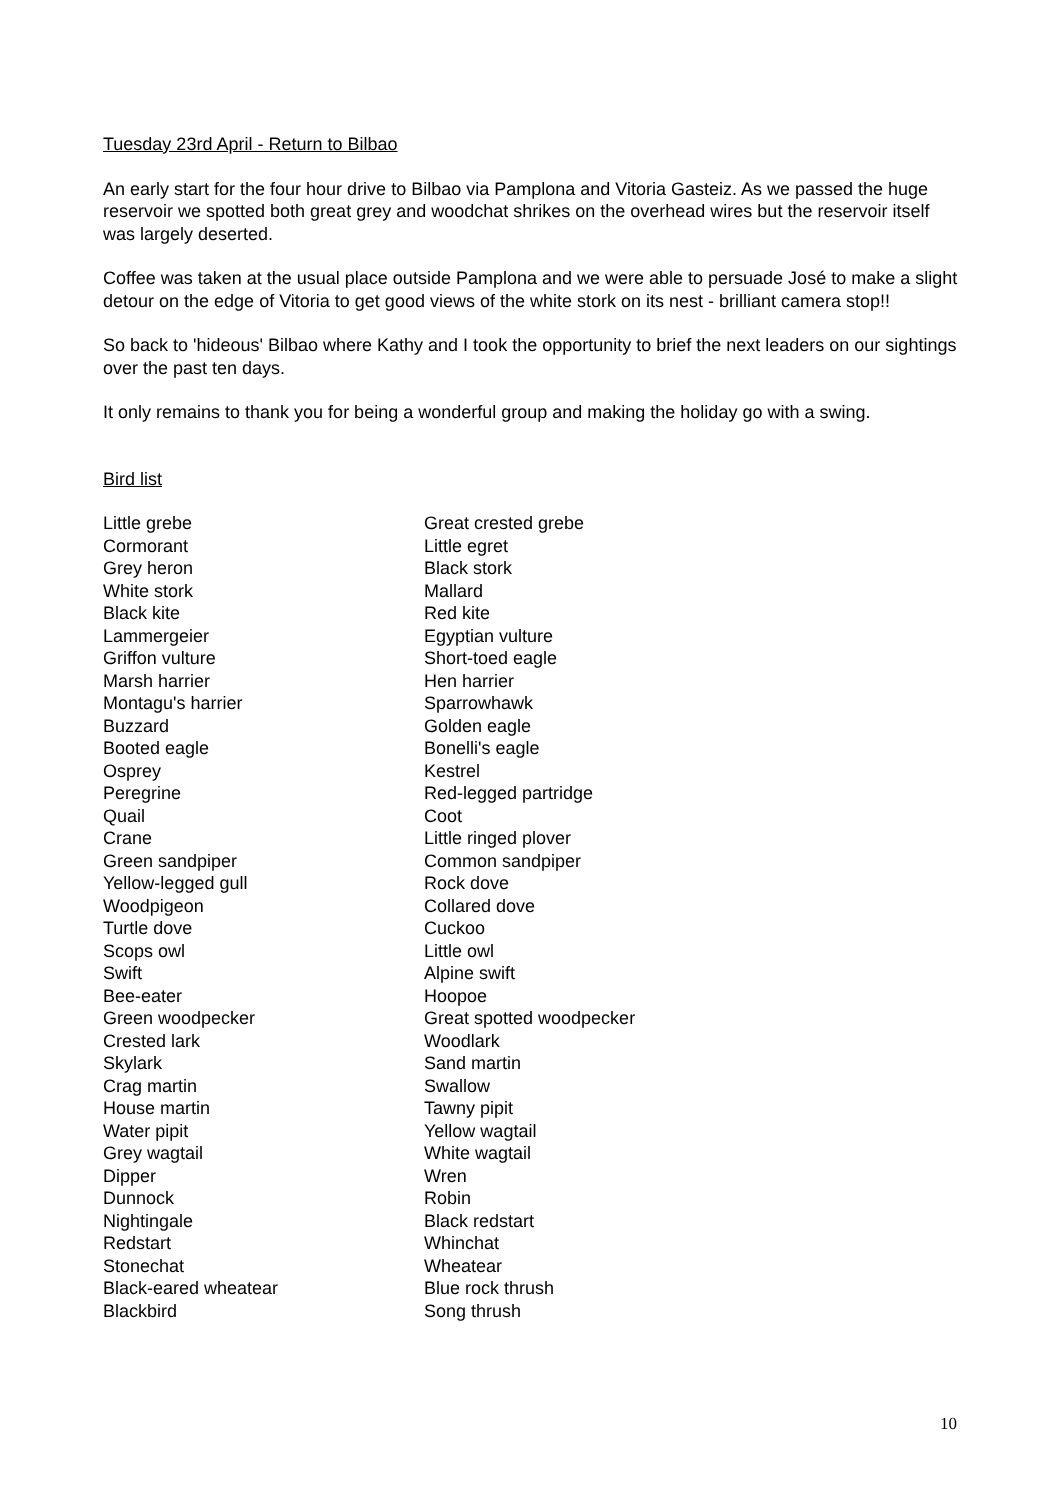Tuesday 23rd April - Return to Bilbao
An early start for the four hour drive to Bilbao via Pamplona and Vitoria Gasteiz. As we passed the huge reservoir we spotted both great grey and woodchat shrikes on the overhead wires but the reservoir itself was largely deserted.
Coffee was taken at the usual place outside Pamplona and we were able to persuade José to make a slight detour on the edge of Vitoria to get good views of the white stork on its nest - brilliant camera stop!!
So back to 'hideous' Bilbao where Kathy and I took the opportunity to brief the next leaders on our sightings over the past ten days.
It only remains to thank you for being a wonderful group and making the holiday go with a swing.
Bird list
| Little grebe | Great crested grebe |
| Cormorant | Little egret |
| Grey heron | Black stork |
| White stork | Mallard |
| Black kite | Red kite |
| Lammergeier | Egyptian vulture |
| Griffon vulture | Short-toed eagle |
| Marsh harrier | Hen harrier |
| Montagu's harrier | Sparrowhawk |
| Buzzard | Golden eagle |
| Booted eagle | Bonelli's eagle |
| Osprey | Kestrel |
| Peregrine | Red-legged partridge |
| Quail | Coot |
| Crane | Little ringed plover |
| Green sandpiper | Common sandpiper |
| Yellow-legged gull | Rock dove |
| Woodpigeon | Collared dove |
| Turtle dove | Cuckoo |
| Scops owl | Little owl |
| Swift | Alpine swift |
| Bee-eater | Hoopoe |
| Green woodpecker | Great spotted woodpecker |
| Crested lark | Woodlark |
| Skylark | Sand martin |
| Crag martin | Swallow |
| House martin | Tawny pipit |
| Water pipit | Yellow wagtail |
| Grey wagtail | White wagtail |
| Dipper | Wren |
| Dunnock | Robin |
| Nightingale | Black redstart |
| Redstart | Whinchat |
| Stonechat | Wheatear |
| Black-eared wheatear | Blue rock thrush |
| Blackbird | Song thrush |
10